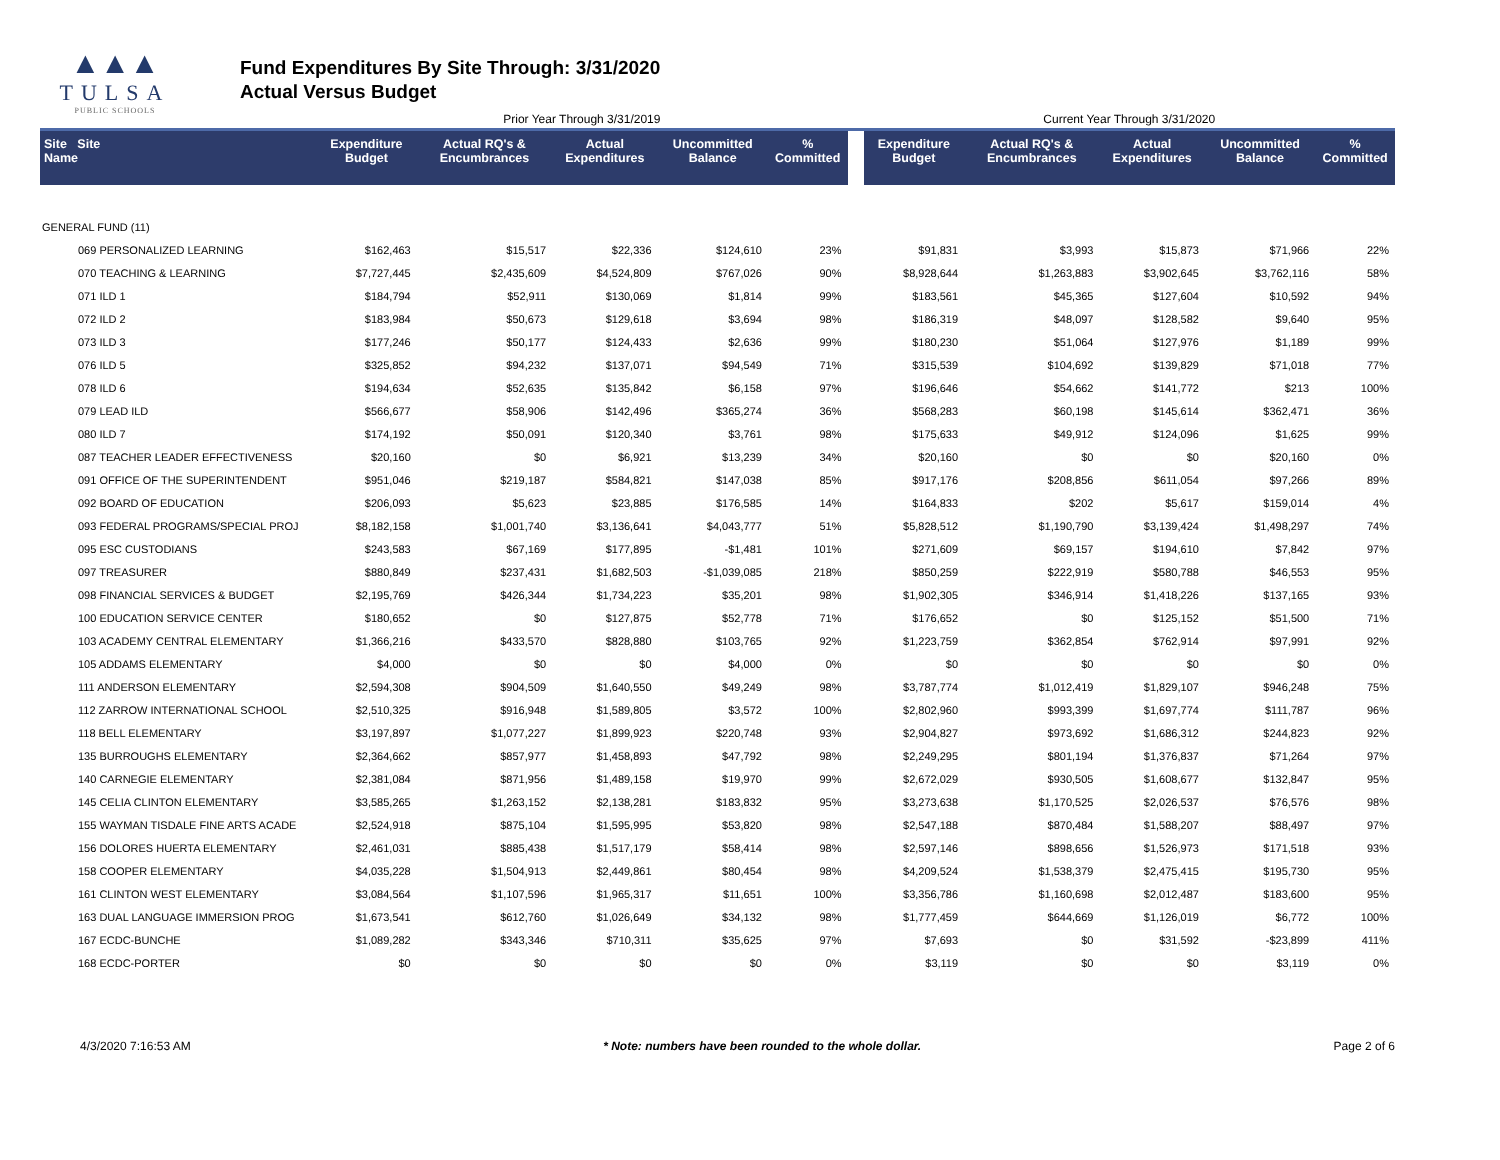▲▲▲
TULSA
PUBLIC SCHOOLS
Fund Expenditures By Site Through: 3/31/2020
Actual Versus Budget
| | | Prior Year Through 3/31/2019 | | | | | | Current Year Through 3/31/2020 | | | | |
| Site Site Name | | Expenditure Budget | Actual RQ's & Encumbrances | Actual Expenditures | Uncommitted Balance | % Committed | | Expenditure Budget | Actual RQ's & Encumbrances | Actual Expenditures | Uncommitted Balance | % Committed |
| GENERAL FUND (11) | | | | | | | | | | | | |
| 069 PERSONALIZED LEARNING | | $162,463 | $15,517 | $22,336 | $124,610 | 23% | | $91,831 | $3,993 | $15,873 | $71,966 | 22% |
| 070 TEACHING & LEARNING | | $7,727,445 | $2,435,609 | $4,524,809 | $767,026 | 90% | | $8,928,644 | $1,263,883 | $3,902,645 | $3,762,116 | 58% |
| 071 ILD 1 | | $184,794 | $52,911 | $130,069 | $1,814 | 99% | | $183,561 | $45,365 | $127,604 | $10,592 | 94% |
| 072 ILD 2 | | $183,984 | $50,673 | $129,618 | $3,694 | 98% | | $186,319 | $48,097 | $128,582 | $9,640 | 95% |
| 073 ILD 3 | | $177,246 | $50,177 | $124,433 | $2,636 | 99% | | $180,230 | $51,064 | $127,976 | $1,189 | 99% |
| 076 ILD 5 | | $325,852 | $94,232 | $137,071 | $94,549 | 71% | | $315,539 | $104,692 | $139,829 | $71,018 | 77% |
| 078 ILD 6 | | $194,634 | $52,635 | $135,842 | $6,158 | 97% | | $196,646 | $54,662 | $141,772 | $213 | 100% |
| 079 LEAD ILD | | $566,677 | $58,906 | $142,496 | $365,274 | 36% | | $568,283 | $60,198 | $145,614 | $362,471 | 36% |
| 080 ILD 7 | | $174,192 | $50,091 | $120,340 | $3,761 | 98% | | $175,633 | $49,912 | $124,096 | $1,625 | 99% |
| 087 TEACHER LEADER EFFECTIVENESS | | $20,160 | $0 | $6,921 | $13,239 | 34% | | $20,160 | $0 | $0 | $20,160 | 0% |
| 091 OFFICE OF THE SUPERINTENDENT | | $951,046 | $219,187 | $584,821 | $147,038 | 85% | | $917,176 | $208,856 | $611,054 | $97,266 | 89% |
| 092 BOARD OF EDUCATION | | $206,093 | $5,623 | $23,885 | $176,585 | 14% | | $164,833 | $202 | $5,617 | $159,014 | 4% |
| 093 FEDERAL PROGRAMS/SPECIAL PROJ | | $8,182,158 | $1,001,740 | $3,136,641 | $4,043,777 | 51% | | $5,828,512 | $1,190,790 | $3,139,424 | $1,498,297 | 74% |
| 095 ESC CUSTODIANS | | $243,583 | $67,169 | $177,895 | -$1,481 | 101% | | $271,609 | $69,157 | $194,610 | $7,842 | 97% |
| 097 TREASURER | | $880,849 | $237,431 | $1,682,503 | -$1,039,085 | 218% | | $850,259 | $222,919 | $580,788 | $46,553 | 95% |
| 098 FINANCIAL SERVICES & BUDGET | | $2,195,769 | $426,344 | $1,734,223 | $35,201 | 98% | | $1,902,305 | $346,914 | $1,418,226 | $137,165 | 93% |
| 100 EDUCATION SERVICE CENTER | | $180,652 | $0 | $127,875 | $52,778 | 71% | | $176,652 | $0 | $125,152 | $51,500 | 71% |
| 103 ACADEMY CENTRAL ELEMENTARY | | $1,366,216 | $433,570 | $828,880 | $103,765 | 92% | | $1,223,759 | $362,854 | $762,914 | $97,991 | 92% |
| 105 ADDAMS ELEMENTARY | | $4,000 | $0 | $0 | $4,000 | 0% | | $0 | $0 | $0 | $0 | 0% |
| 111 ANDERSON ELEMENTARY | | $2,594,308 | $904,509 | $1,640,550 | $49,249 | 98% | | $3,787,774 | $1,012,419 | $1,829,107 | $946,248 | 75% |
| 112 ZARROW INTERNATIONAL SCHOOL | | $2,510,325 | $916,948 | $1,589,805 | $3,572 | 100% | | $2,802,960 | $993,399 | $1,697,774 | $111,787 | 96% |
| 118 BELL ELEMENTARY | | $3,197,897 | $1,077,227 | $1,899,923 | $220,748 | 93% | | $2,904,827 | $973,692 | $1,686,312 | $244,823 | 92% |
| 135 BURROUGHS ELEMENTARY | | $2,364,662 | $857,977 | $1,458,893 | $47,792 | 98% | | $2,249,295 | $801,194 | $1,376,837 | $71,264 | 97% |
| 140 CARNEGIE ELEMENTARY | | $2,381,084 | $871,956 | $1,489,158 | $19,970 | 99% | | $2,672,029 | $930,505 | $1,608,677 | $132,847 | 95% |
| 145 CELIA CLINTON ELEMENTARY | | $3,585,265 | $1,263,152 | $2,138,281 | $183,832 | 95% | | $3,273,638 | $1,170,525 | $2,026,537 | $76,576 | 98% |
| 155 WAYMAN TISDALE FINE ARTS ACADE | | $2,524,918 | $875,104 | $1,595,995 | $53,820 | 98% | | $2,547,188 | $870,484 | $1,588,207 | $88,497 | 97% |
| 156 DOLORES HUERTA ELEMENTARY | | $2,461,031 | $885,438 | $1,517,179 | $58,414 | 98% | | $2,597,146 | $898,656 | $1,526,973 | $171,518 | 93% |
| 158 COOPER ELEMENTARY | | $4,035,228 | $1,504,913 | $2,449,861 | $80,454 | 98% | | $4,209,524 | $1,538,379 | $2,475,415 | $195,730 | 95% |
| 161 CLINTON WEST ELEMENTARY | | $3,084,564 | $1,107,596 | $1,965,317 | $11,651 | 100% | | $3,356,786 | $1,160,698 | $2,012,487 | $183,600 | 95% |
| 163 DUAL LANGUAGE IMMERSION PROG | | $1,673,541 | $612,760 | $1,026,649 | $34,132 | 98% | | $1,777,459 | $644,669 | $1,126,019 | $6,772 | 100% |
| 167 ECDC-BUNCHE | | $1,089,282 | $343,346 | $710,311 | $35,625 | 97% | | $7,693 | $0 | $31,592 | -$23,899 | 411% |
| 168 ECDC-PORTER | | $0 | $0 | $0 | $0 | 0% | | $3,119 | $0 | $0 | $3,119 | 0% |
4/3/2020 7:16:53 AM * Note: numbers have been rounded to the whole dollar. Page 2 of 6